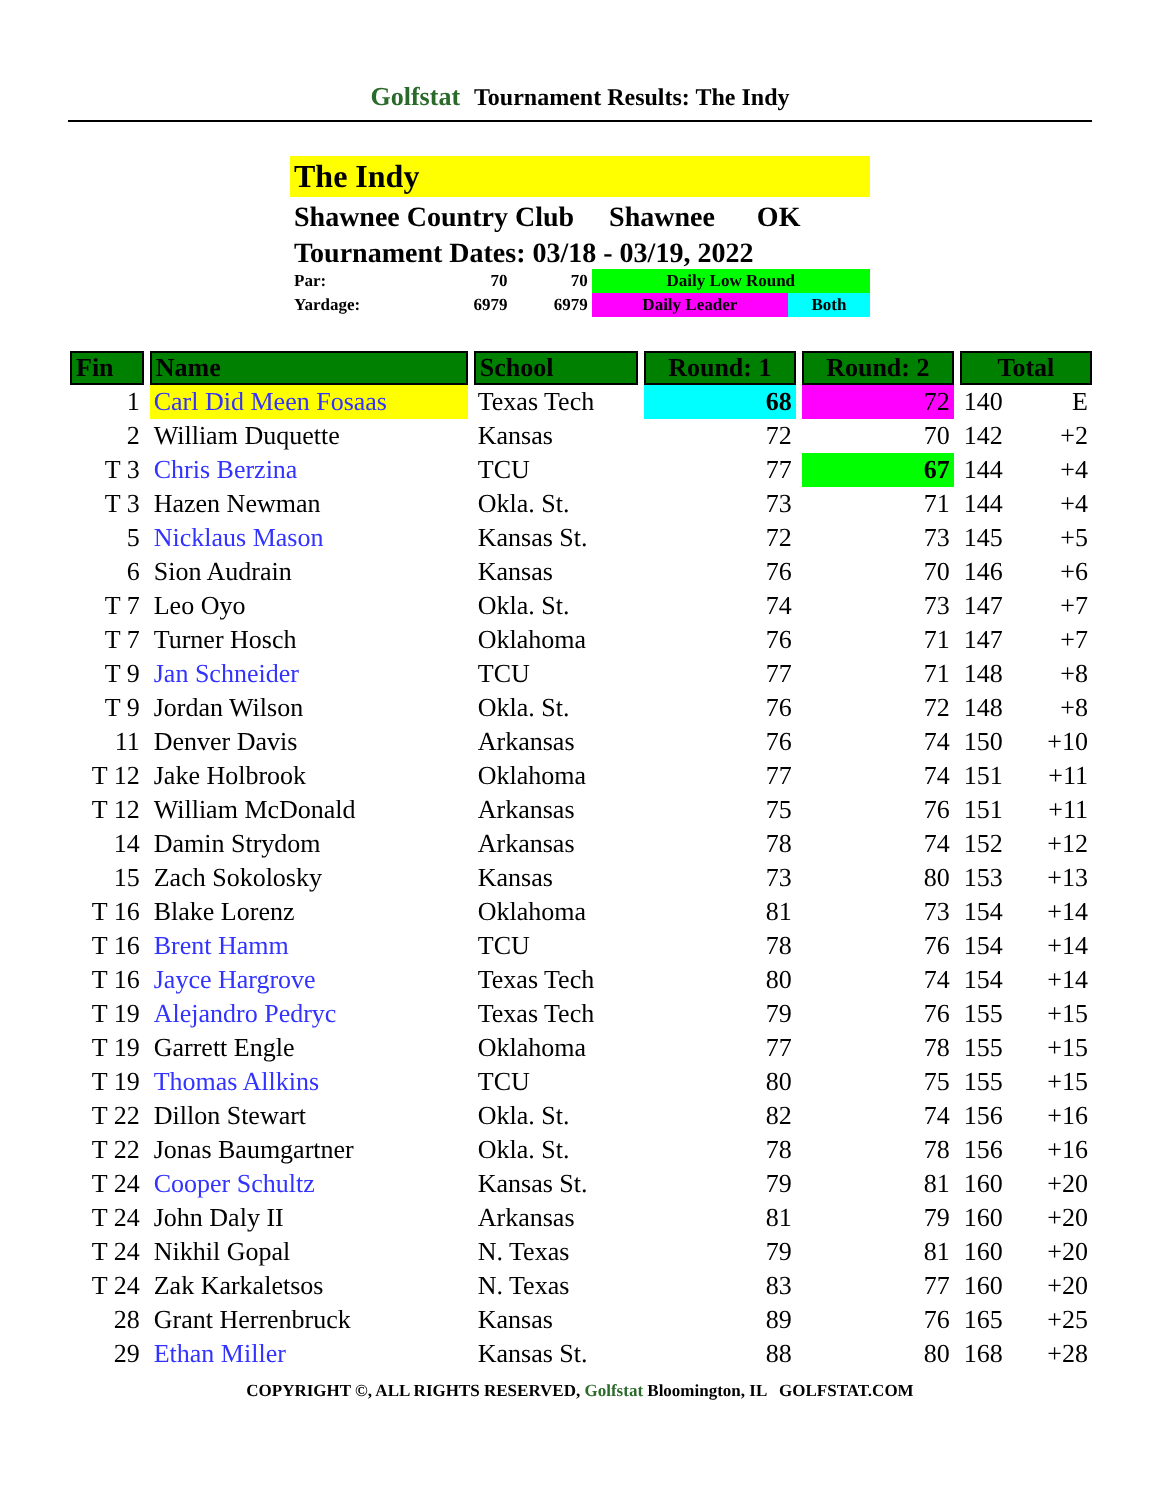Golfstat Tournament Results: The Indy
The Indy
Shawnee Country Club Shawnee OK
Tournament Dates: 03/18 - 03/19, 2022
| Par: | 70 | 70 | Daily Low Round | |
| Yardage: | 6979 | 6979 | Daily Leader | Both |
| Fin | Name | School | Round: 1 | Round: 2 | Total | |
| --- | --- | --- | --- | --- | --- | --- |
| 1 | Carl Did Meen Fosaas | Texas Tech | 68 | 72 | 140 | E |
| 2 | William Duquette | Kansas | 72 | 70 | 142 | +2 |
| T 3 | Chris Berzina | TCU | 77 | 67 | 144 | +4 |
| T 3 | Hazen Newman | Okla. St. | 73 | 71 | 144 | +4 |
| 5 | Nicklaus Mason | Kansas St. | 72 | 73 | 145 | +5 |
| 6 | Sion Audrain | Kansas | 76 | 70 | 146 | +6 |
| T 7 | Leo Oyo | Okla. St. | 74 | 73 | 147 | +7 |
| T 7 | Turner Hosch | Oklahoma | 76 | 71 | 147 | +7 |
| T 9 | Jan Schneider | TCU | 77 | 71 | 148 | +8 |
| T 9 | Jordan Wilson | Okla. St. | 76 | 72 | 148 | +8 |
| 11 | Denver Davis | Arkansas | 76 | 74 | 150 | +10 |
| T 12 | Jake Holbrook | Oklahoma | 77 | 74 | 151 | +11 |
| T 12 | William McDonald | Arkansas | 75 | 76 | 151 | +11 |
| 14 | Damin Strydom | Arkansas | 78 | 74 | 152 | +12 |
| 15 | Zach Sokolosky | Kansas | 73 | 80 | 153 | +13 |
| T 16 | Blake Lorenz | Oklahoma | 81 | 73 | 154 | +14 |
| T 16 | Brent Hamm | TCU | 78 | 76 | 154 | +14 |
| T 16 | Jayce Hargrove | Texas Tech | 80 | 74 | 154 | +14 |
| T 19 | Alejandro Pedryc | Texas Tech | 79 | 76 | 155 | +15 |
| T 19 | Garrett Engle | Oklahoma | 77 | 78 | 155 | +15 |
| T 19 | Thomas Allkins | TCU | 80 | 75 | 155 | +15 |
| T 22 | Dillon Stewart | Okla. St. | 82 | 74 | 156 | +16 |
| T 22 | Jonas Baumgartner | Okla. St. | 78 | 78 | 156 | +16 |
| T 24 | Cooper Schultz | Kansas St. | 79 | 81 | 160 | +20 |
| T 24 | John Daly II | Arkansas | 81 | 79 | 160 | +20 |
| T 24 | Nikhil Gopal | N. Texas | 79 | 81 | 160 | +20 |
| T 24 | Zak Karkaletsos | N. Texas | 83 | 77 | 160 | +20 |
| 28 | Grant Herrenbruck | Kansas | 89 | 76 | 165 | +25 |
| 29 | Ethan Miller | Kansas St. | 88 | 80 | 168 | +28 |
COPYRIGHT ©, ALL RIGHTS RESERVED, Golfstat Bloomington, IL GOLFSTAT.COM